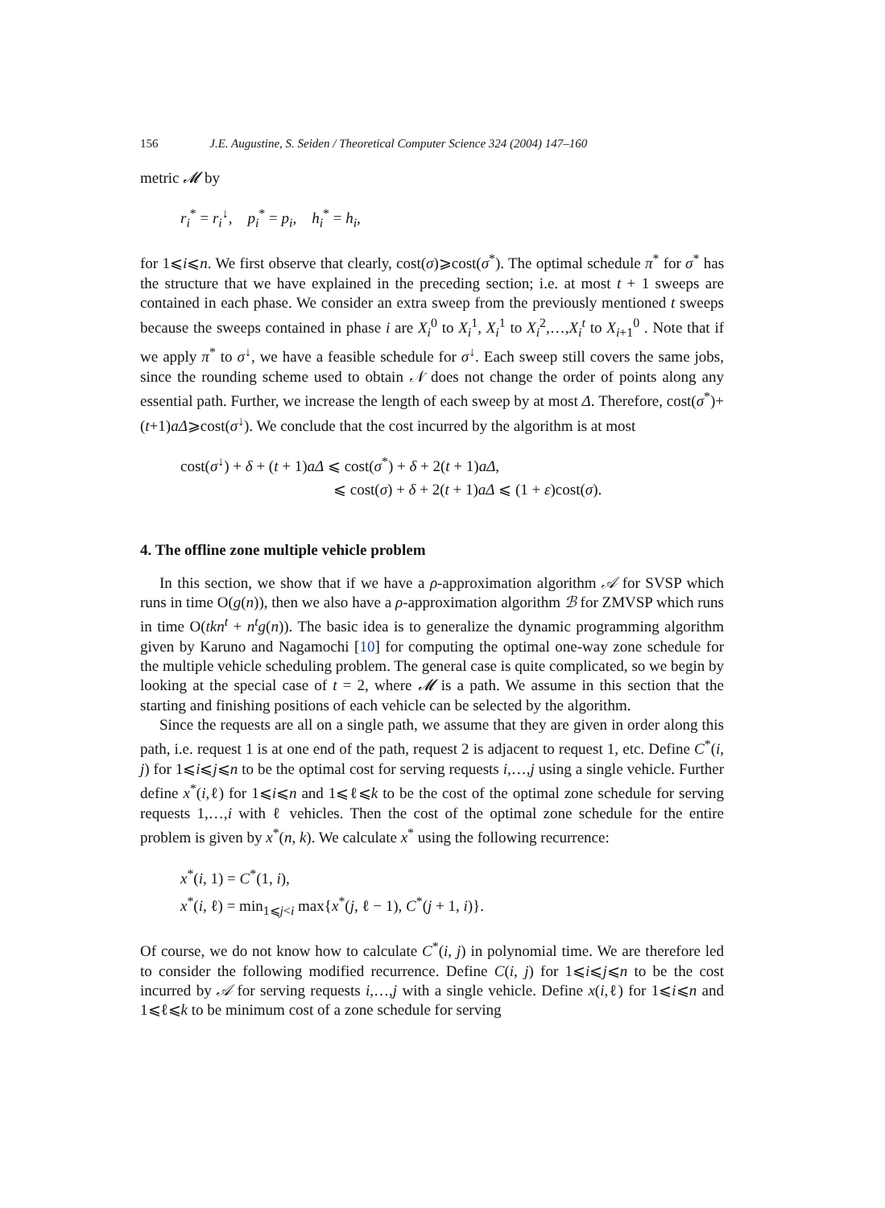156 J.E. Augustine, S. Seiden / Theoretical Computer Science 324 (2004) 147–160
metric 𝓜 by
r<sub>i</sub><sup>*</sup> = r<sub>i</sub><sup>↓</sup>, p<sub>i</sub><sup>*</sup> = p<sub>i</sub>, h<sub>i</sub><sup>*</sup> = h<sub>i</sub>,
for 1⩽i⩽n. We first observe that clearly, cost(σ)⩾cost(σ<sup>*</sup>). The optimal schedule π<sup>*</sup> for σ<sup>*</sup> has the structure that we have explained in the preceding section; i.e. at most t + 1 sweeps are contained in each phase. We consider an extra sweep from the previously mentioned t sweeps because the sweeps contained in phase i are X<sub>i</sub><sup>0</sup> to X<sub>i</sub><sup>1</sup>, X<sub>i</sub><sup>1</sup> to X<sub>i</sub><sup>2</sup>,…,X<sub>i</sub><sup>t</sup> to X<sub>i+1</sub><sup>0</sup> . Note that if we apply π<sup>*</sup> to σ<sup>↓</sup>, we have a feasible schedule for σ<sup>↓</sup>. Each sweep still covers the same jobs, since the rounding scheme used to obtain 𝒩 does not change the order of points along any essential path. Further, we increase the length of each sweep by at most Δ. Therefore, cost(σ<sup>*</sup>)+(t+1)aΔ⩾cost(σ<sup>↓</sup>). We conclude that the cost incurred by the algorithm is at most
cost(σ<sup>↓</sup>) + δ + (t + 1)aΔ ⩽ cost(σ<sup>*</sup>) + δ + 2(t + 1)aΔ,
⩽ cost(σ) + δ + 2(t + 1)aΔ ⩽ (1 + ε)cost(σ).
4. The offline zone multiple vehicle problem
In this section, we show that if we have a ρ-approximation algorithm 𝒜 for SVSP which runs in time O(g(n)), then we also have a ρ-approximation algorithm ℬ for ZMVSP which runs in time O(tkn<sup>t</sup> + n<sup>t</sup>g(n)). The basic idea is to generalize the dynamic programming algorithm given by Karuno and Nagamochi [10] for computing the optimal one-way zone schedule for the multiple vehicle scheduling problem. The general case is quite complicated, so we begin by looking at the special case of t = 2, where 𝓜 is a path. We assume in this section that the starting and finishing positions of each vehicle can be selected by the algorithm.
Since the requests are all on a single path, we assume that they are given in order along this path, i.e. request 1 is at one end of the path, request 2 is adjacent to request 1, etc. Define C<sup>*</sup>(i, j) for 1⩽i⩽j⩽n to be the optimal cost for serving requests i,…,j using a single vehicle. Further define x<sup>*</sup>(i,ℓ) for 1⩽i⩽n and 1⩽ℓ⩽k to be the cost of the optimal zone schedule for serving requests 1,…,i with ℓ vehicles. Then the cost of the optimal zone schedule for the entire problem is given by x<sup>*</sup>(n, k). We calculate x<sup>*</sup> using the following recurrence:
x<sup>*</sup>(i, 1) = C<sup>*</sup>(1, i),
x<sup>*</sup>(i, ℓ) = min<sub>1⩽j<i</sub> max{x<sup>*</sup>(j, ℓ − 1), C<sup>*</sup>(j + 1, i)}.
Of course, we do not know how to calculate C<sup>*</sup>(i, j) in polynomial time. We are therefore led to consider the following modified recurrence. Define C(i, j) for 1⩽i⩽j⩽n to be the cost incurred by 𝒜 for serving requests i,…,j with a single vehicle. Define x(i,ℓ) for 1⩽i⩽n and 1⩽ℓ⩽k to be minimum cost of a zone schedule for serving